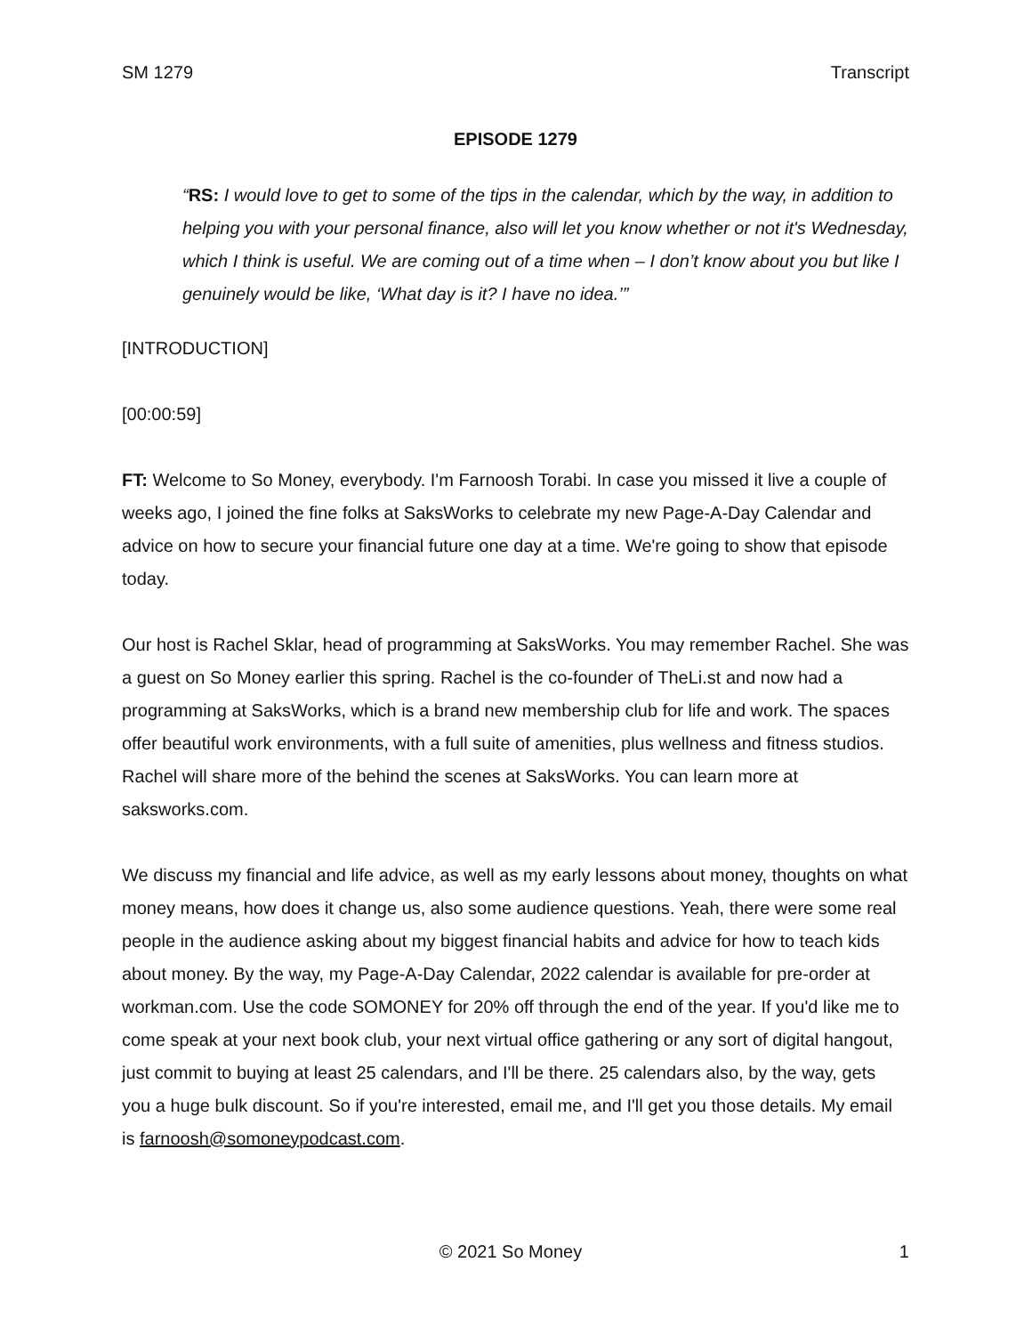SM 1279 Transcript
EPISODE 1279
“RS: I would love to get to some of the tips in the calendar, which by the way, in addition to helping you with your personal finance, also will let you know whether or not it's Wednesday, which I think is useful. We are coming out of a time when – I don’t know about you but like I genuinely would be like, ‘What day is it? I have no idea.’”
[INTRODUCTION]
[00:00:59]
FT: Welcome to So Money, everybody. I'm Farnoosh Torabi. In case you missed it live a couple of weeks ago, I joined the fine folks at SaksWorks to celebrate my new Page-A-Day Calendar and advice on how to secure your financial future one day at a time. We're going to show that episode today.
Our host is Rachel Sklar, head of programming at SaksWorks. You may remember Rachel. She was a guest on So Money earlier this spring. Rachel is the co-founder of TheLi.st and now had a programming at SaksWorks, which is a brand new membership club for life and work. The spaces offer beautiful work environments, with a full suite of amenities, plus wellness and fitness studios. Rachel will share more of the behind the scenes at SaksWorks. You can learn more at saksworks.com.
We discuss my financial and life advice, as well as my early lessons about money, thoughts on what money means, how does it change us, also some audience questions. Yeah, there were some real people in the audience asking about my biggest financial habits and advice for how to teach kids about money. By the way, my Page-A-Day Calendar, 2022 calendar is available for pre-order at workman.com. Use the code SOMONEY for 20% off through the end of the year. If you'd like me to come speak at your next book club, your next virtual office gathering or any sort of digital hangout, just commit to buying at least 25 calendars, and I'll be there. 25 calendars also, by the way, gets you a huge bulk discount. So if you're interested, email me, and I'll get you those details. My email is farnoosh@somoneypodcast.com.
© 2021 So Money 1